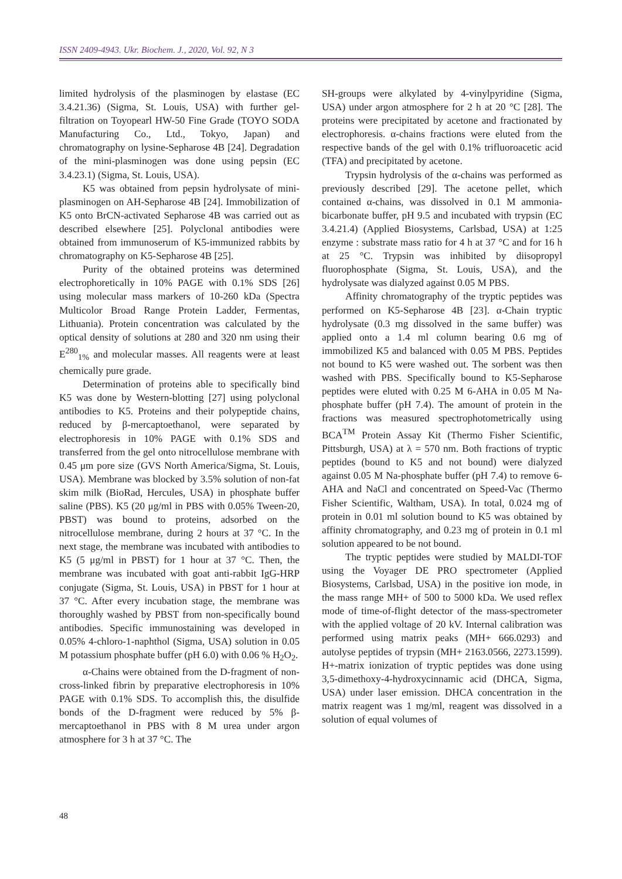ISSN 2409-4943. Ukr. Biochem. J., 2020, Vol. 92, N 3
limited hydrolysis of the plasminogen by elastase (EC 3.4.21.36) (Sigma, St. Louis, USA) with further gel-filtration on Toyopearl HW-50 Fine Grade (TOYO SODA Manufacturing Co., Ltd., Tokyo, Japan) and chromatography on lysine-Sepharose 4B [24]. Degradation of the mini-plasminogen was done using pepsin (EC 3.4.23.1) (Sigma, St. Louis, USA).
K5 was obtained from pepsin hydrolysate of mini-plasminogen on AH-Sepharose 4B [24]. Immobilization of K5 onto BrCN-activated Sepharose 4B was carried out as described elsewhere [25]. Polyclonal antibodies were obtained from immunoserum of K5-immunized rabbits by chromatography on K5-Sepharose 4B [25].
Purity of the obtained proteins was determined electrophoretically in 10% PAGE with 0.1% SDS [26] using molecular mass markers of 10-260 kDa (Spectra Multicolor Broad Range Protein Ladder, Fermentas, Lithuania). Protein concentration was calculated by the optical density of solutions at 280 and 320 nm using their E<sup>280</sup><sub>1%</sub> and molecular masses. All reagents were at least chemically pure grade.
Determination of proteins able to specifically bind K5 was done by Western-blotting [27] using polyclonal antibodies to K5. Proteins and their polypeptide chains, reduced by β-mercaptoethanol, were separated by electrophoresis in 10% PAGE with 0.1% SDS and transferred from the gel onto nitrocellulose membrane with 0.45 μm pore size (GVS North America/Sigma, St. Louis, USA). Membrane was blocked by 3.5% solution of non-fat skim milk (BioRad, Hercules, USA) in phosphate buffer saline (PBS). K5 (20 μg/ml in PBS with 0.05% Tween-20, PBST) was bound to proteins, adsorbed on the nitrocellulose membrane, during 2 hours at 37 °C. In the next stage, the membrane was incubated with antibodies to K5 (5 μg/ml in PBST) for 1 hour at 37 °C. Then, the membrane was incubated with goat anti-rabbit IgG-HRP conjugate (Sigma, St. Louis, USA) in PBST for 1 hour at 37 °C. After every incubation stage, the membrane was thoroughly washed by PBST from non-specifically bound antibodies. Specific immunostaining was developed in 0.05% 4-chloro-1-naphthol (Sigma, USA) solution in 0.05 M potassium phosphate buffer (pH 6.0) with 0.06 % H<sub>2</sub>O<sub>2</sub>.
α-Chains were obtained from the D-fragment of non-cross-linked fibrin by preparative electrophoresis in 10% PAGE with 0.1% SDS. To accomplish this, the disulfide bonds of the D-fragment were reduced by 5% β-mercaptoethanol in PBS with 8 M urea under argon atmosphere for 3 h at 37 °C. The
SH-groups were alkylated by 4-vinylpyridine (Sigma, USA) under argon atmosphere for 2 h at 20 °C [28]. The proteins were precipitated by acetone and fractionated by electrophoresis. α-chains fractions were eluted from the respective bands of the gel with 0.1% trifluoroacetic acid (TFA) and precipitated by acetone.
Trypsin hydrolysis of the α-chains was performed as previously described [29]. The acetone pellet, which contained α-chains, was dissolved in 0.1 M ammonia-bicarbonate buffer, pH 9.5 and incubated with trypsin (EC 3.4.21.4) (Applied Biosystems, Carlsbad, USA) at 1:25 enzyme : substrate mass ratio for 4 h at 37 °C and for 16 h at 25 °C. Trypsin was inhibited by diisopropyl fluorophosphate (Sigma, St. Louis, USA), and the hydrolysate was dialyzed against 0.05 M PBS.
Affinity chromatography of the tryptic peptides was performed on K5-Sepharose 4B [23]. α-Chain tryptic hydrolysate (0.3 mg dissolved in the same buffer) was applied onto a 1.4 ml column bearing 0.6 mg of immobilized K5 and balanced with 0.05 M PBS. Peptides not bound to K5 were washed out. The sorbent was then washed with PBS. Specifically bound to K5-Sepharose peptides were eluted with 0.25 M 6-AHA in 0.05 M Na-phosphate buffer (pH 7.4). The amount of protein in the fractions was measured spectrophotometrically using BCA<sup>TM</sup> Protein Assay Kit (Thermo Fisher Scientific, Pittsburgh, USA) at λ = 570 nm. Both fractions of tryptic peptides (bound to K5 and not bound) were dialyzed against 0.05 M Na-phosphate buffer (pH 7.4) to remove 6-AHA and NaCl and concentrated on Speed-Vac (Thermo Fisher Scientific, Waltham, USA). In total, 0.024 mg of protein in 0.01 ml solution bound to K5 was obtained by affinity chromatography, and 0.23 mg of protein in 0.1 ml solution appeared to be not bound.
The tryptic peptides were studied by MALDI-TOF using the Voyager DE PRO spectrometer (Applied Biosystems, Carlsbad, USA) in the positive ion mode, in the mass range MH+ of 500 to 5000 kDa. We used reflex mode of time-of-flight detector of the mass-spectrometer with the applied voltage of 20 kV. Internal calibration was performed using matrix peaks (MH+ 666.0293) and autolyse peptides of trypsin (MH+ 2163.0566, 2273.1599). H+-matrix ionization of tryptic peptides was done using 3,5-dimethoxy-4-hydroxycinnamic acid (DHCA, Sigma, USA) under laser emission. DHCA concentration in the matrix reagent was 1 mg/ml, reagent was dissolved in a solution of equal volumes of
48